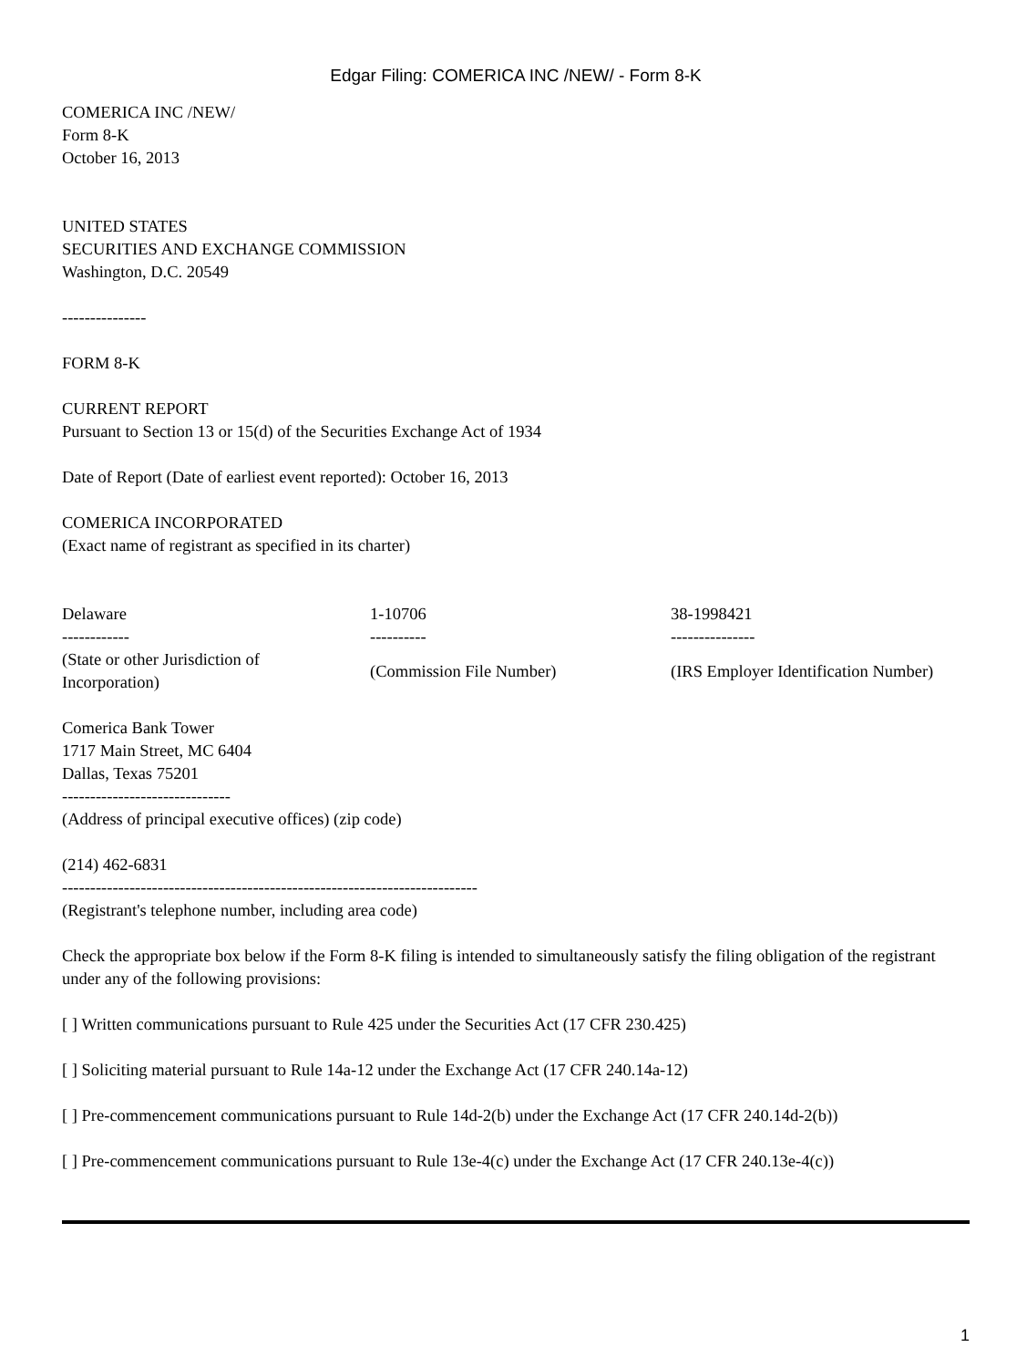Edgar Filing: COMERICA INC /NEW/ - Form 8-K
COMERICA INC /NEW/
Form 8-K
October 16, 2013
UNITED STATES
SECURITIES AND EXCHANGE COMMISSION
Washington, D.C. 20549
---------------
FORM 8-K
CURRENT REPORT
Pursuant to Section 13 or 15(d) of the Securities Exchange Act of 1934
Date of Report (Date of earliest event reported): October 16, 2013
COMERICA INCORPORATED
(Exact name of registrant as specified in its charter)
| Delaware | 1-10706 | 38-1998421 |
| ------------ | ---------- | --------------- |
| (State or other Jurisdiction of Incorporation) | (Commission File Number) | (IRS Employer Identification Number) |
Comerica Bank Tower
1717 Main Street, MC 6404
Dallas, Texas 75201
------------------------------
(Address of principal executive offices) (zip code)
(214) 462-6831
--------------------------------------------------------------------------
(Registrant's telephone number, including area code)
Check the appropriate box below if the Form 8-K filing is intended to simultaneously satisfy the filing obligation of the registrant under any of the following provisions:
[ ] Written communications pursuant to Rule 425 under the Securities Act (17 CFR 230.425)
[ ] Soliciting material pursuant to Rule 14a-12 under the Exchange Act (17 CFR 240.14a-12)
[ ] Pre-commencement communications pursuant to Rule 14d-2(b) under the Exchange Act (17 CFR 240.14d-2(b))
[ ] Pre-commencement communications pursuant to Rule 13e-4(c) under the Exchange Act (17 CFR 240.13e-4(c))
1